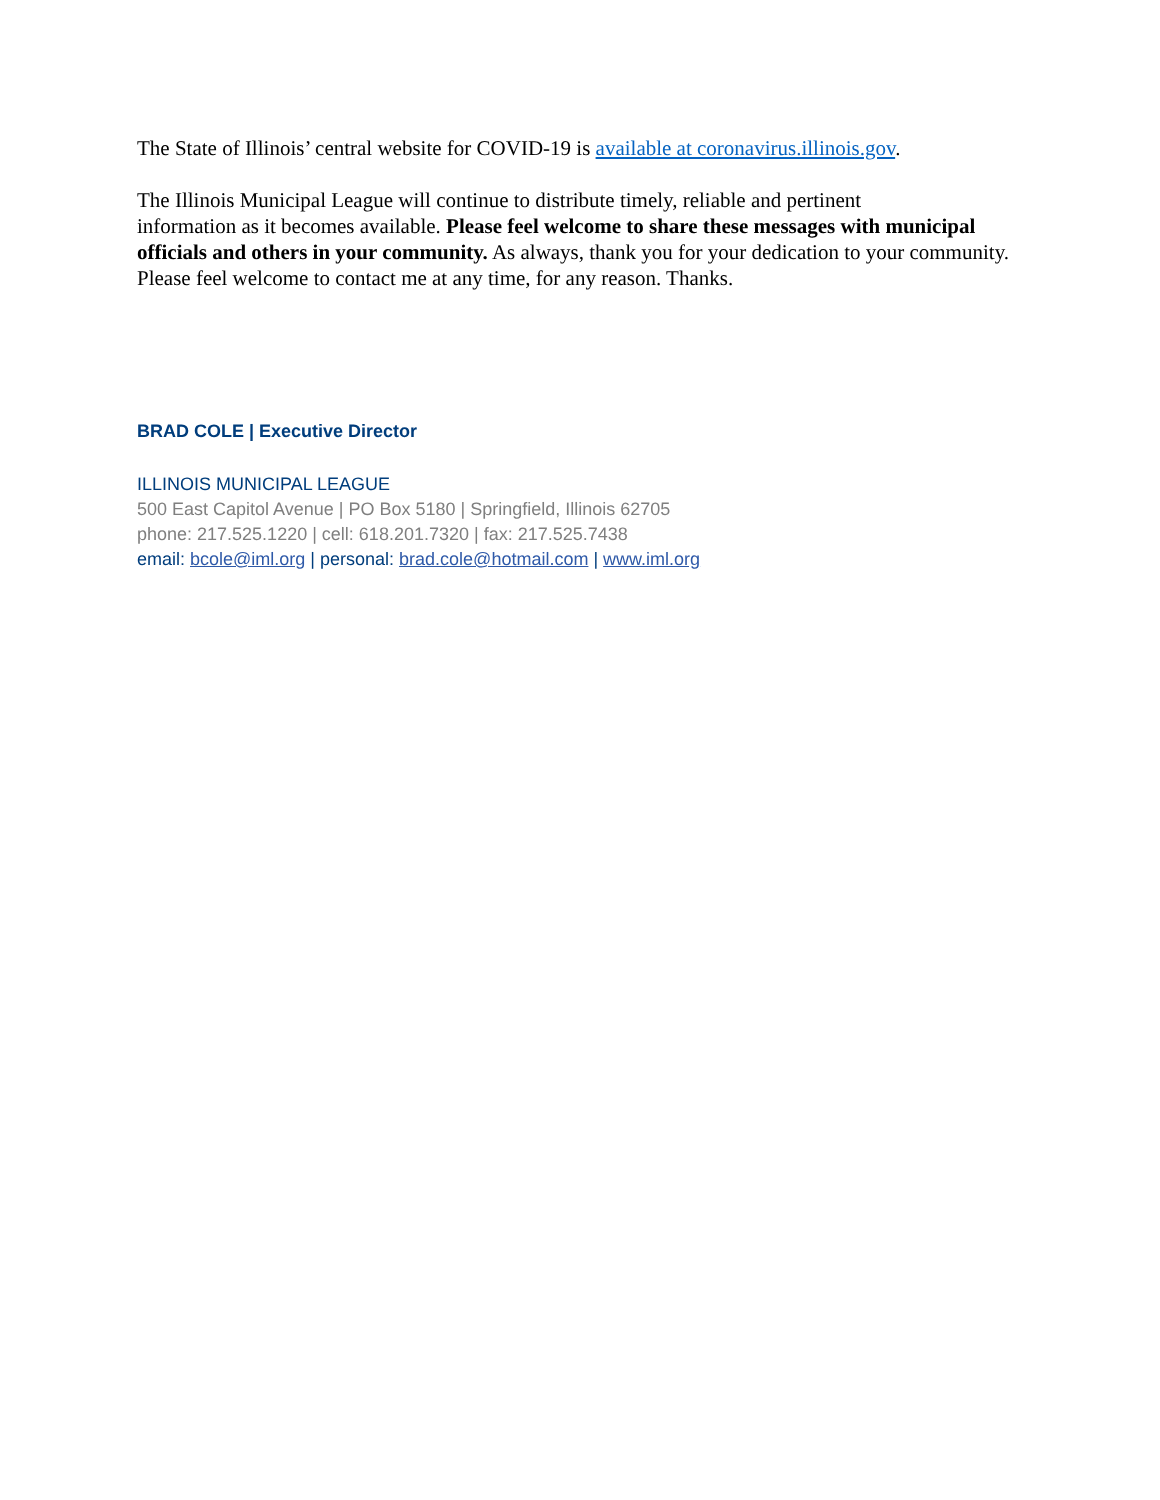The State of Illinois’ central website for COVID-19 is available at coronavirus.illinois.gov.
The Illinois Municipal League will continue to distribute timely, reliable and pertinent
information as it becomes available. Please feel welcome to share these messages with municipal officials and others in your community. As always, thank you for your dedication to your community. Please feel welcome to contact me at any time, for any reason. Thanks.
BRAD COLE | Executive Director
ILLINOIS MUNICIPAL LEAGUE
500 East Capitol Avenue | PO Box 5180 | Springfield, Illinois 62705
phone: 217.525.1220 | cell: 618.201.7320 | fax: 217.525.7438
email: bcole@iml.org | personal: brad.cole@hotmail.com | www.iml.org